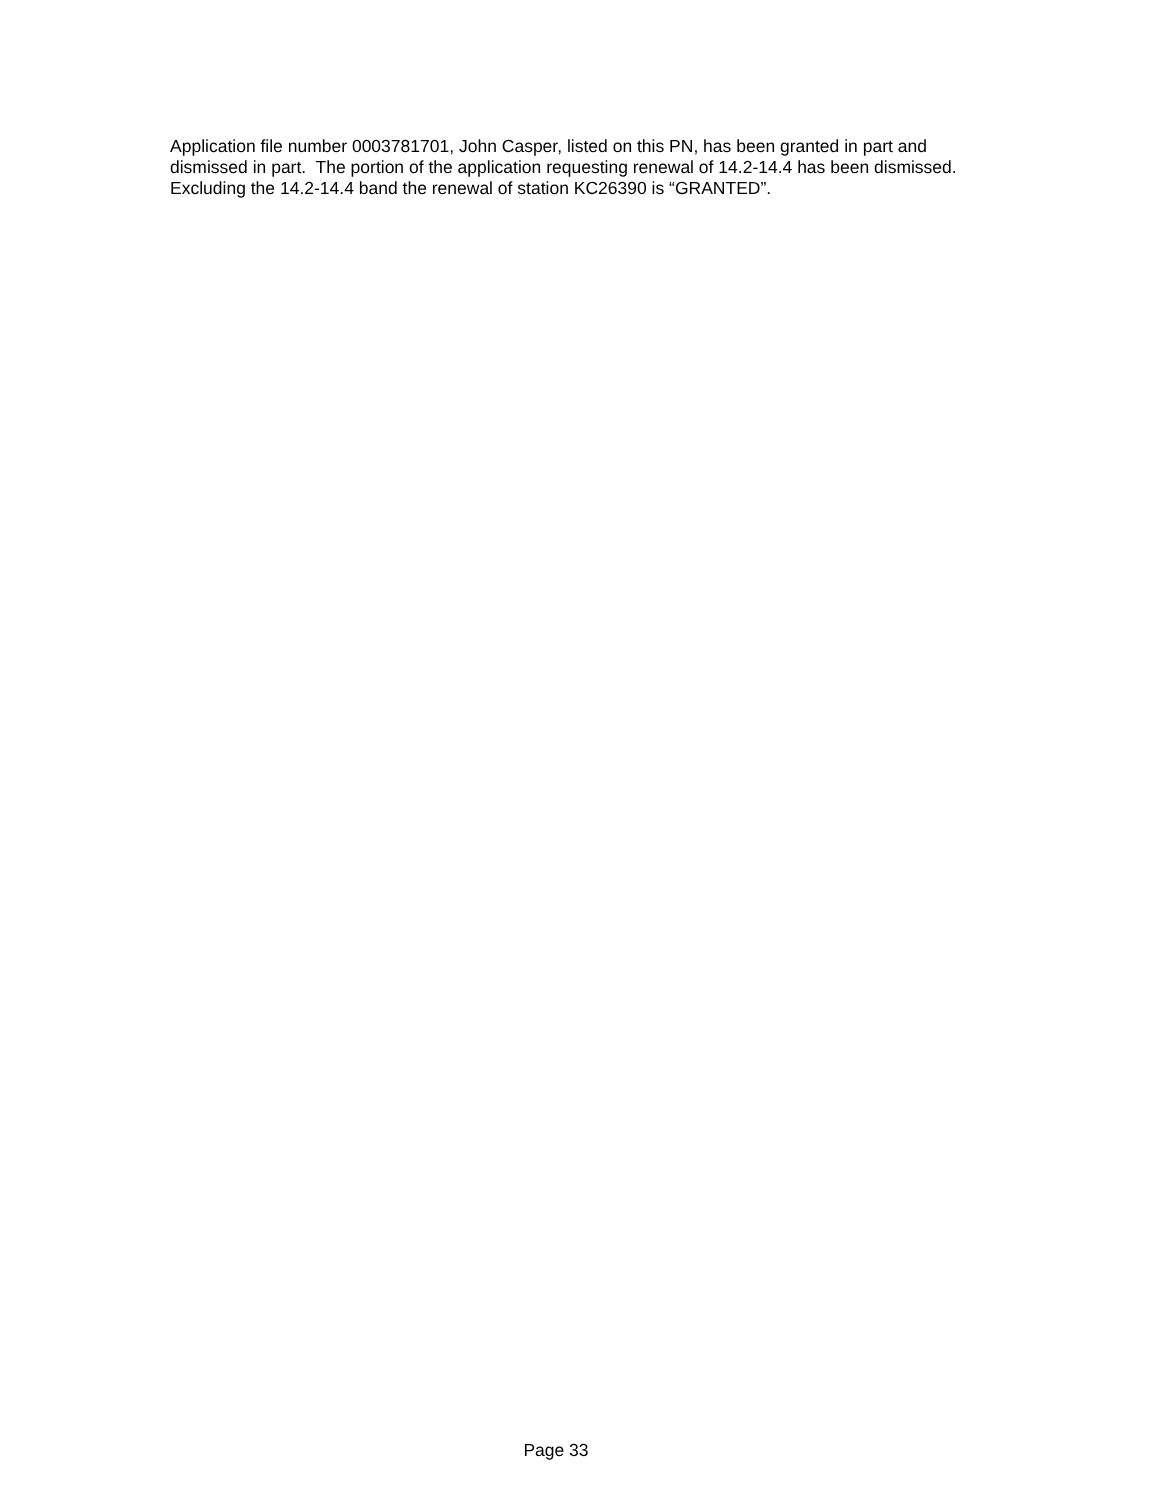Application file number 0003781701, John Casper, listed on this PN, has been granted in part and dismissed in part. The portion of the application requesting renewal of 14.2-14.4 has been dismissed. Excluding the 14.2-14.4 band the renewal of station KC26390 is “GRANTED”.
Page 33